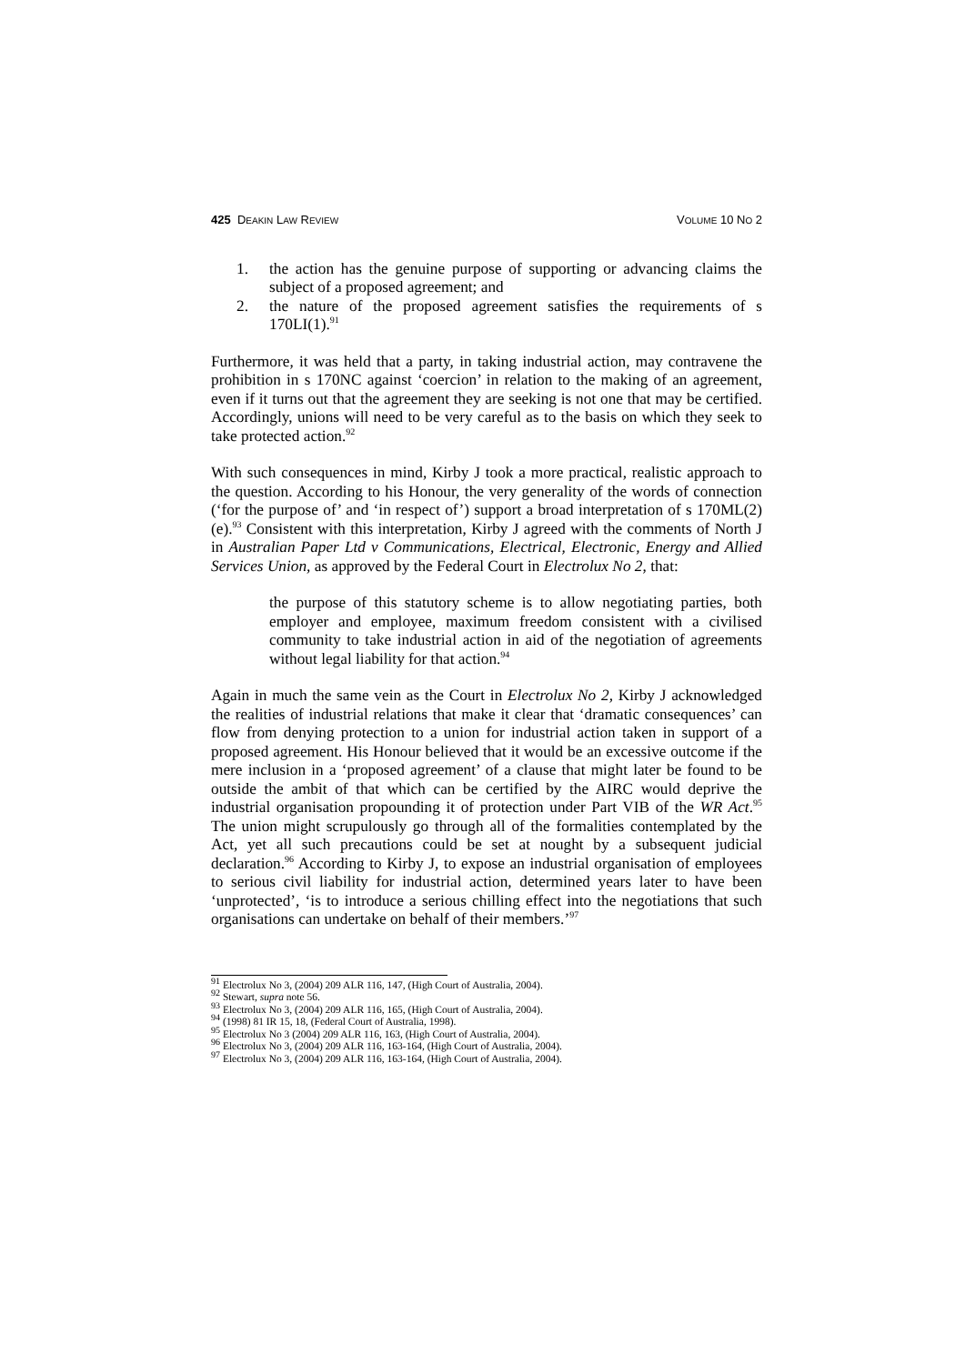425 DEAKIN LAW REVIEW VOLUME 10 NO 2
1. the action has the genuine purpose of supporting or advancing claims the subject of a proposed agreement; and
2. the nature of the proposed agreement satisfies the requirements of s 170LI(1).<sup>91</sup>
Furthermore, it was held that a party, in taking industrial action, may contravene the prohibition in s 170NC against ‘coercion’ in relation to the making of an agreement, even if it turns out that the agreement they are seeking is not one that may be certified. Accordingly, unions will need to be very careful as to the basis on which they seek to take protected action.<sup>92</sup>
With such consequences in mind, Kirby J took a more practical, realistic approach to the question. According to his Honour, the very generality of the words of connection (‘for the purpose of’ and ‘in respect of’) support a broad interpretation of s 170ML(2)(e).<sup>93</sup> Consistent with this interpretation, Kirby J agreed with the comments of North J in Australian Paper Ltd v Communications, Electrical, Electronic, Energy and Allied Services Union, as approved by the Federal Court in Electrolux No 2, that:
the purpose of this statutory scheme is to allow negotiating parties, both employer and employee, maximum freedom consistent with a civilised community to take industrial action in aid of the negotiation of agreements without legal liability for that action.<sup>94</sup>
Again in much the same vein as the Court in Electrolux No 2, Kirby J acknowledged the realities of industrial relations that make it clear that ‘dramatic consequences’ can flow from denying protection to a union for industrial action taken in support of a proposed agreement. His Honour believed that it would be an excessive outcome if the mere inclusion in a ‘proposed agreement’ of a clause that might later be found to be outside the ambit of that which can be certified by the AIRC would deprive the industrial organisation propounding it of protection under Part VIB of the WR Act.<sup>95</sup> The union might scrupulously go through all of the formalities contemplated by the Act, yet all such precautions could be set at nought by a subsequent judicial declaration.<sup>96</sup> According to Kirby J, to expose an industrial organisation of employees to serious civil liability for industrial action, determined years later to have been ‘unprotected’, ‘is to introduce a serious chilling effect into the negotiations that such organisations can undertake on behalf of their members.’<sup>97</sup>
<sup>91</sup> Electrolux No 3, (2004) 209 ALR 116, 147, (High Court of Australia, 2004).
<sup>92</sup> Stewart, supra note 56.
<sup>93</sup> Electrolux No 3, (2004) 209 ALR 116, 165, (High Court of Australia, 2004).
<sup>94</sup> (1998) 81 IR 15, 18, (Federal Court of Australia, 1998).
<sup>95</sup> Electrolux No 3 (2004) 209 ALR 116, 163, (High Court of Australia, 2004).
<sup>96</sup> Electrolux No 3, (2004) 209 ALR 116, 163-164, (High Court of Australia, 2004).
<sup>97</sup> Electrolux No 3, (2004) 209 ALR 116, 163-164, (High Court of Australia, 2004).